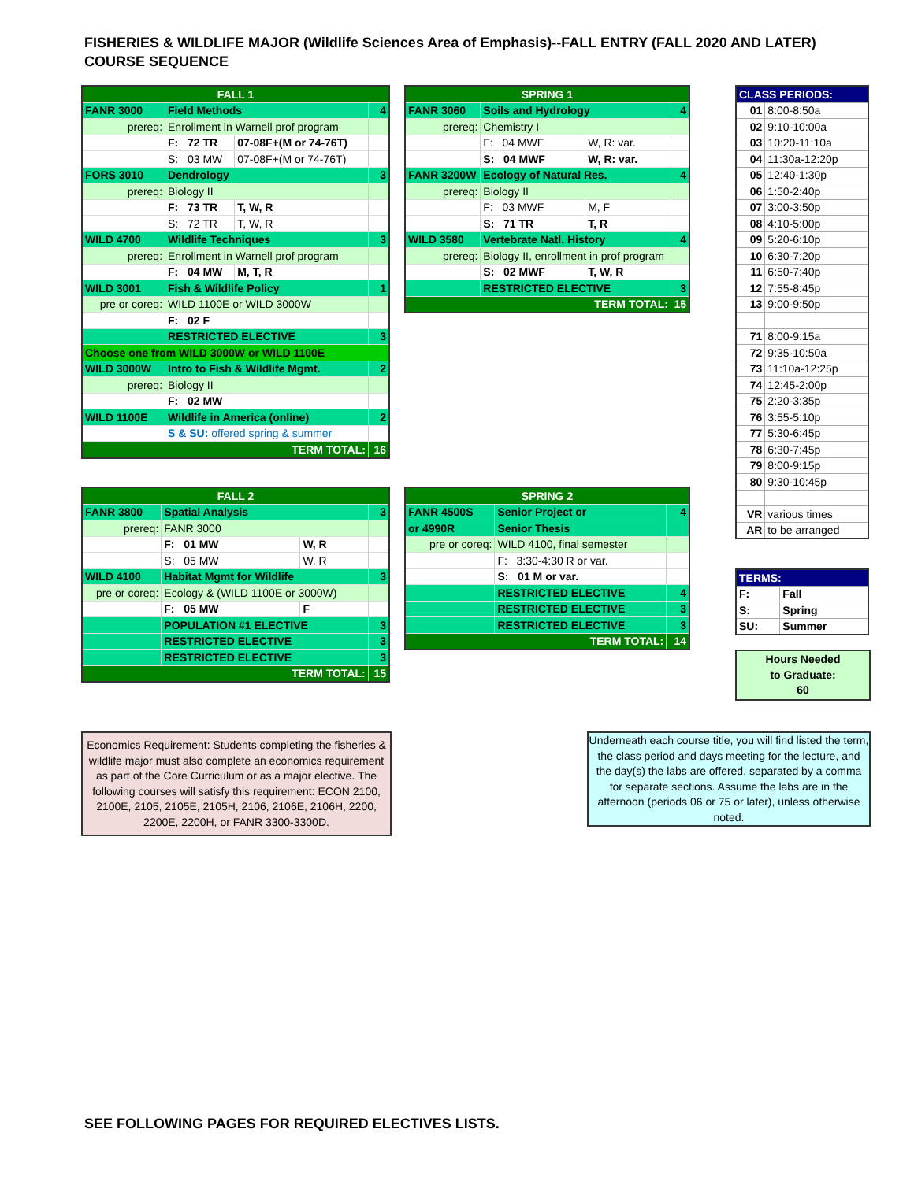FISHERIES & WILDLIFE MAJOR (Wildlife Sciences Area of Emphasis)--FALL ENTRY (FALL 2020 AND LATER)
COURSE SEQUENCE
| FALL 1 | | | |
| FANR 3000 | Field Methods | | 4 |
| prereq: | Enrollment in Warnell prof program | | |
| | F: 72 TR | 07-08F+(M or 74-76T) | |
| | S: 03 MW | 07-08F+(M or 74-76T) | |
| FORS 3010 | Dendrology | | 3 |
| prereq: | Biology II | | |
| | F: 73 TR | T, W, R | |
| | S: 72 TR | T, W, R | |
| WILD 4700 | Wildlife Techniques | | 3 |
| prereq: | Enrollment in Warnell prof program | | |
| | F: 04 MW | M, T, R | |
| WILD 3001 | Fish & Wildlife Policy | | 1 |
| pre or coreq: | WILD 1100E or WILD 3000W | | |
| | F: 02 F | | |
| | RESTRICTED ELECTIVE | | 3 |
| Choose one from WILD 3000W or WILD 1100E | | | |
| WILD 3000W | Intro to Fish & Wildlife Mgmt. | | 2 |
| prereq: | Biology II | | |
| | F: 02 MW | | |
| WILD 1100E | Wildlife in America (online) | | 2 |
| | S & SU: offered spring & summer | | |
| TERM TOTAL: | | | 16 |
| SPRING 1 | | | |
| FANR 3060 | Soils and Hydrology | | 4 |
| prereq: | Chemistry I | | |
| | F: 04 MWF | W, R: var. | |
| | S: 04 MWF | W, R: var. | |
| FANR 3200W | Ecology of Natural Res. | | 4 |
| prereq: | Biology II | | |
| | F: 03 MWF | M, F | |
| | S: 71 TR | T, R | |
| WILD 3580 | Vertebrate Natl. History | | 4 |
| prereq: | Biology II, enrollment in prof program | | |
| | S: 02 MWF | T, W, R | |
| | RESTRICTED ELECTIVE | | 3 |
| TERM TOTAL: | | | 15 |
| CLASS PERIODS: | |
| 01 | 8:00-8:50a |
| 02 | 9:10-10:00a |
| 03 | 10:20-11:10a |
| 04 | 11:30a-12:20p |
| 05 | 12:40-1:30p |
| 06 | 1:50-2:40p |
| 07 | 3:00-3:50p |
| 08 | 4:10-5:00p |
| 09 | 5:20-6:10p |
| 10 | 6:30-7:20p |
| 11 | 6:50-7:40p |
| 12 | 7:55-8:45p |
| 13 | 9:00-9:50p |
| 71 | 8:00-9:15a |
| 72 | 9:35-10:50a |
| 73 | 11:10a-12:25p |
| 74 | 12:45-2:00p |
| 75 | 2:20-3:35p |
| 76 | 3:55-5:10p |
| 77 | 5:30-6:45p |
| 78 | 6:30-7:45p |
| 79 | 8:00-9:15p |
| 80 | 9:30-10:45p |
| VR | various times |
| AR | to be arranged |
| FALL 2 | | | |
| FANR 3800 | Spatial Analysis | | 3 |
| prereq: | FANR 3000 | | |
| | F: 01 MW | W, R | |
| | S: 05 MW | W, R | |
| WILD 4100 | Habitat Mgmt for Wildlife | | 3 |
| pre or coreq: | Ecology & (WILD 1100E or 3000W) | | |
| | F: 05 MW | F | |
| | POPULATION #1 ELECTIVE | | 3 |
| | RESTRICTED ELECTIVE | | 3 |
| | RESTRICTED ELECTIVE | | 3 |
| TERM TOTAL: | | | 15 |
| SPRING 2 | | |
| FANR 4500S | Senior Project or | 4 |
| or 4990R | Senior Thesis | |
| pre or coreq: | WILD 4100, final semester | |
| | F: 3:30-4:30 R or var. | |
| | S: 01 M or var. | |
| | RESTRICTED ELECTIVE | 4 |
| | RESTRICTED ELECTIVE | 3 |
| | RESTRICTED ELECTIVE | 3 |
| TERM TOTAL: | | 14 |
| TERMS: | |
| F: | Fall |
| S: | Spring |
| SU: | Summer |
Hours Needed
to Graduate:
60
Economics Requirement: Students completing the fisheries & wildlife major must also complete an economics requirement as part of the Core Curriculum or as a major elective. The following courses will satisfy this requirement: ECON 2100, 2100E, 2105, 2105E, 2105H, 2106, 2106E, 2106H, 2200, 2200E, 2200H, or FANR 3300-3300D.
Underneath each course title, you will find listed the term, the class period and days meeting for the lecture, and the day(s) the labs are offered, separated by a comma for separate sections. Assume the labs are in the afternoon (periods 06 or 75 or later), unless otherwise noted.
SEE FOLLOWING PAGES FOR REQUIRED ELECTIVES LISTS.